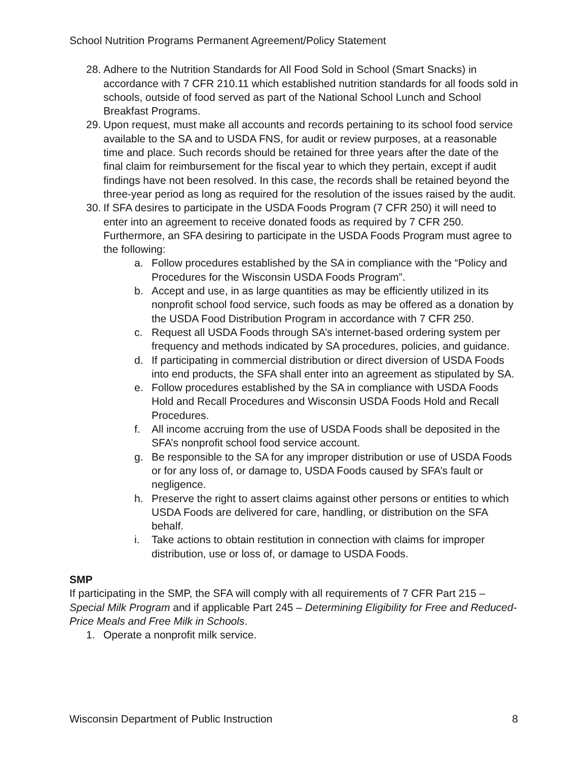School Nutrition Programs Permanent Agreement/Policy Statement
28. Adhere to the Nutrition Standards for All Food Sold in School (Smart Snacks) in accordance with 7 CFR 210.11 which established nutrition standards for all foods sold in schools, outside of food served as part of the National School Lunch and School Breakfast Programs.
29. Upon request, must make all accounts and records pertaining to its school food service available to the SA and to USDA FNS, for audit or review purposes, at a reasonable time and place. Such records should be retained for three years after the date of the final claim for reimbursement for the fiscal year to which they pertain, except if audit findings have not been resolved. In this case, the records shall be retained beyond the three-year period as long as required for the resolution of the issues raised by the audit.
30. If SFA desires to participate in the USDA Foods Program (7 CFR 250) it will need to enter into an agreement to receive donated foods as required by 7 CFR 250. Furthermore, an SFA desiring to participate in the USDA Foods Program must agree to the following:
a. Follow procedures established by the SA in compliance with the “Policy and Procedures for the Wisconsin USDA Foods Program”.
b. Accept and use, in as large quantities as may be efficiently utilized in its nonprofit school food service, such foods as may be offered as a donation by the USDA Food Distribution Program in accordance with 7 CFR 250.
c. Request all USDA Foods through SA’s internet-based ordering system per frequency and methods indicated by SA procedures, policies, and guidance.
d. If participating in commercial distribution or direct diversion of USDA Foods into end products, the SFA shall enter into an agreement as stipulated by SA.
e. Follow procedures established by the SA in compliance with USDA Foods Hold and Recall Procedures and Wisconsin USDA Foods Hold and Recall Procedures.
f. All income accruing from the use of USDA Foods shall be deposited in the SFA’s nonprofit school food service account.
g. Be responsible to the SA for any improper distribution or use of USDA Foods or for any loss of, or damage to, USDA Foods caused by SFA’s fault or negligence.
h. Preserve the right to assert claims against other persons or entities to which USDA Foods are delivered for care, handling, or distribution on the SFA behalf.
i. Take actions to obtain restitution in connection with claims for improper distribution, use or loss of, or damage to USDA Foods.
SMP
If participating in the SMP, the SFA will comply with all requirements of 7 CFR Part 215 – Special Milk Program and if applicable Part 245 – Determining Eligibility for Free and Reduced-Price Meals and Free Milk in Schools.
1. Operate a nonprofit milk service.
Wisconsin Department of Public Instruction 8